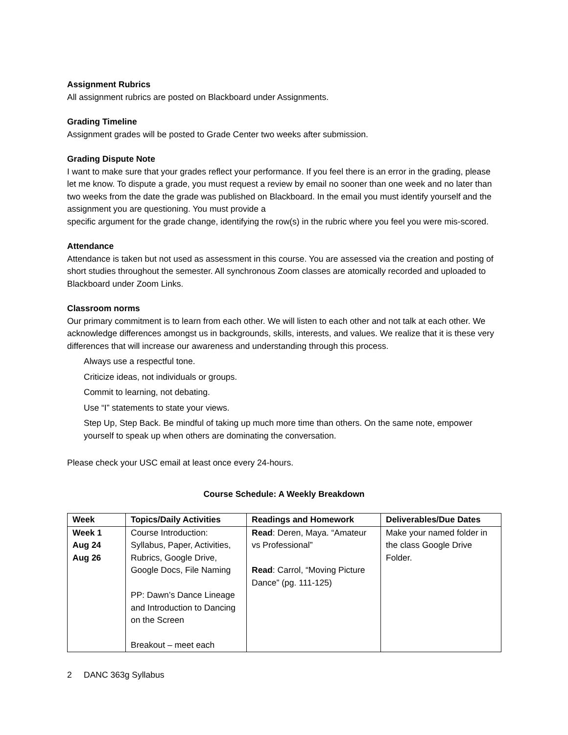Assignment Rubrics
All assignment rubrics are posted on Blackboard under Assignments.
Grading Timeline
Assignment grades will be posted to Grade Center two weeks after submission.
Grading Dispute Note
I want to make sure that your grades reflect your performance. If you feel there is an error in the grading, please let me know. To dispute a grade, you must request a review by email no sooner than one week and no later than two weeks from the date the grade was published on Blackboard. In the email you must identify yourself and the assignment you are questioning. You must provide a
specific argument for the grade change, identifying the row(s) in the rubric where you feel you were mis-scored.
Attendance
Attendance is taken but not used as assessment in this course. You are assessed via the creation and posting of short studies throughout the semester. All synchronous Zoom classes are atomically recorded and uploaded to Blackboard under Zoom Links.
Classroom norms
Our primary commitment is to learn from each other. We will listen to each other and not talk at each other. We acknowledge differences amongst us in backgrounds, skills, interests, and values. We realize that it is these very differences that will increase our awareness and understanding through this process.
Always use a respectful tone.
Criticize ideas, not individuals or groups.
Commit to learning, not debating.
Use “I” statements to state your views.
Step Up, Step Back. Be mindful of taking up much more time than others. On the same note, empower yourself to speak up when others are dominating the conversation.
Please check your USC email at least once every 24-hours.
Course Schedule: A Weekly Breakdown
| Week | Topics/Daily Activities | Readings and Homework | Deliverables/Due Dates |
| --- | --- | --- | --- |
| Week 1 Aug 24 Aug 26 | Course Introduction: Syllabus, Paper, Activities, Rubrics, Google Drive, Google Docs, File Naming PP: Dawn’s Dance Lineage and Introduction to Dancing on the Screen Breakout – meet each | Read : Deren, Maya. “Amateur vs Professional” Read : Carrol, “Moving Picture Dance” (pg. 111-125) | Make your named folder in the class Google Drive Folder. |
2 DANC 363g Syllabus